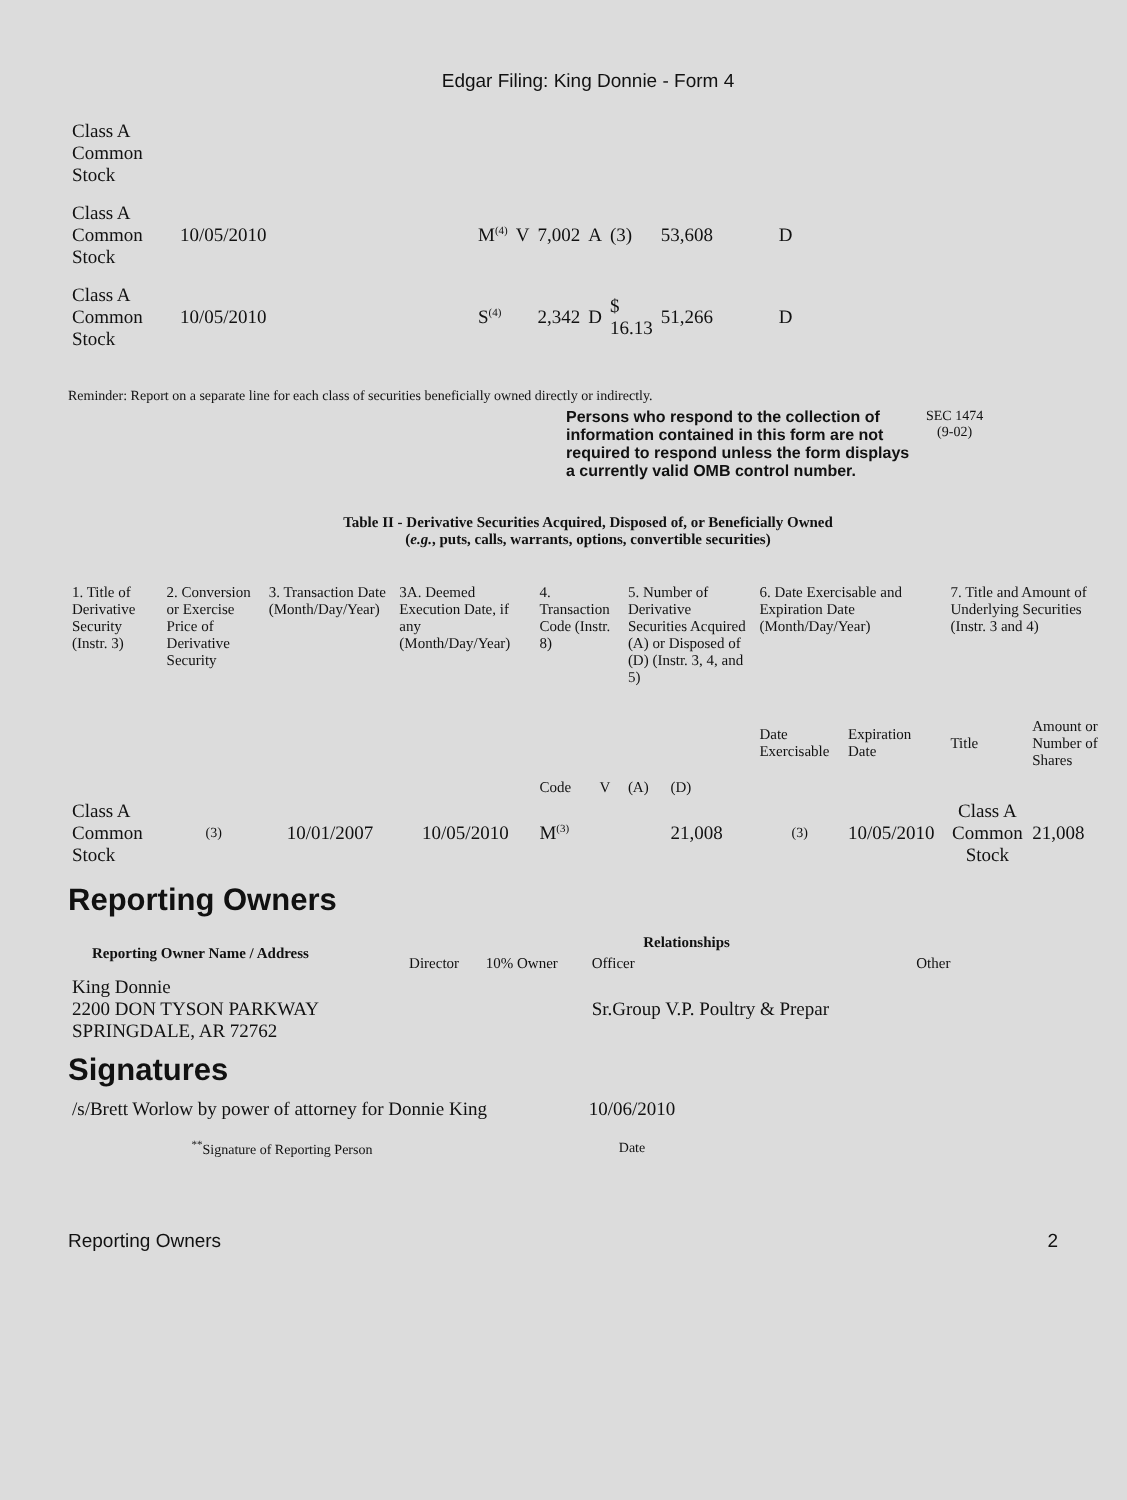Edgar Filing: King Donnie - Form 4
| Class A Common Stock | | | | | | | | |
| Class A Common Stock | 10/05/2010 | M<sup>(4)</sup> | V | 7,002 | A | (3) | 53,608 | D |
| Class A Common Stock | 10/05/2010 | S<sup>(4)</sup> | | 2,342 | D | $ 16.13 | 51,266 | D |
Reminder: Report on a separate line for each class of securities beneficially owned directly or indirectly.
Persons who respond to the collection of information contained in this form are not required to respond unless the form displays a currently valid OMB control number.
SEC 1474
(9-02)
Table II - Derivative Securities Acquired, Disposed of, or Beneficially Owned
(e.g., puts, calls, warrants, options, convertible securities)
| 1. Title of Derivative Security (Instr. 3) | 2. Conversion or Exercise Price of Derivative Security | 3. Transaction Date (Month/Day/Year) | 3A. Deemed Execution Date, if any (Month/Day/Year) | 4. Transaction Code (Instr. 8) | | 5. Number of Derivative Securities Acquired (A) or Disposed of (D) (Instr. 3, 4, and 5) | | 6. Date Exercisable and Expiration Date (Month/Day/Year) | | 7. Title and Amount of Underlying Securities (Instr. 3 and 4) | |
| | | | | Code | V | (A) | (D) | Date Exercisable | Expiration Date | Title | Amount or Number of Shares |
| Class A Common Stock | (3) | 10/01/2007 | 10/05/2010 | M<sup>(3)</sup> | | | 21,008 | (3) | 10/05/2010 | Class A Common Stock | 21,008 |
Reporting Owners
| Reporting Owner Name / Address | Relationships | | | |
| --- | --- | --- | --- | --- |
| | Director | 10% Owner | Officer | Other |
| King Donnie 2200 DON TYSON PARKWAY SPRINGDALE, AR 72762 | | | Sr.Group V.P. Poultry & Prepar | |
Signatures
| /s/Brett Worlow by power of attorney for Donnie King | 10/06/2010 |
| <sup>**</sup> Signature of Reporting Person | Date |
Reporting Owners 2